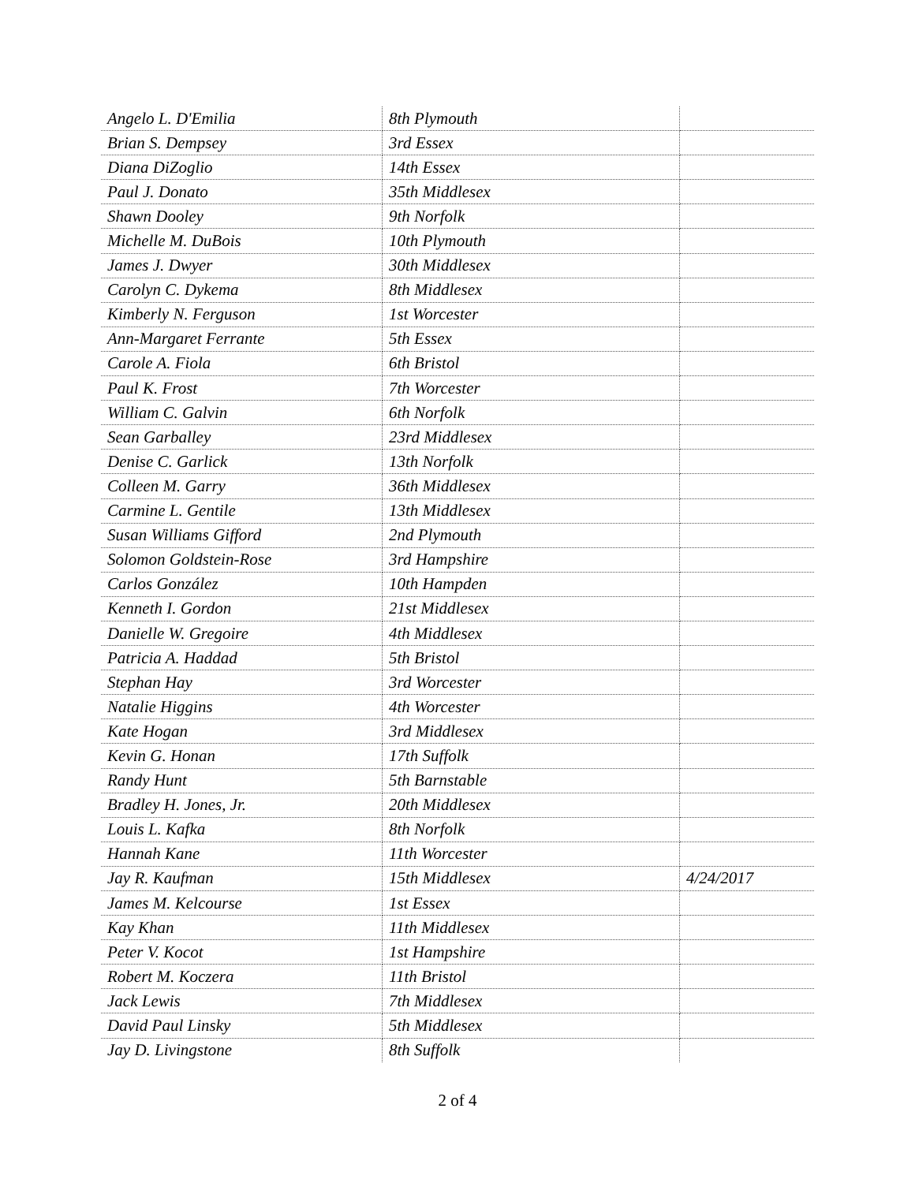| Angelo L. D'Emilia | 8th Plymouth | |
| Brian S. Dempsey | 3rd Essex | |
| Diana DiZoglio | 14th Essex | |
| Paul J. Donato | 35th Middlesex | |
| Shawn Dooley | 9th Norfolk | |
| Michelle M. DuBois | 10th Plymouth | |
| James J. Dwyer | 30th Middlesex | |
| Carolyn C. Dykema | 8th Middlesex | |
| Kimberly N. Ferguson | 1st Worcester | |
| Ann-Margaret Ferrante | 5th Essex | |
| Carole A. Fiola | 6th Bristol | |
| Paul K. Frost | 7th Worcester | |
| William C. Galvin | 6th Norfolk | |
| Sean Garballey | 23rd Middlesex | |
| Denise C. Garlick | 13th Norfolk | |
| Colleen M. Garry | 36th Middlesex | |
| Carmine L. Gentile | 13th Middlesex | |
| Susan Williams Gifford | 2nd Plymouth | |
| Solomon Goldstein-Rose | 3rd Hampshire | |
| Carlos González | 10th Hampden | |
| Kenneth I. Gordon | 21st Middlesex | |
| Danielle W. Gregoire | 4th Middlesex | |
| Patricia A. Haddad | 5th Bristol | |
| Stephan Hay | 3rd Worcester | |
| Natalie Higgins | 4th Worcester | |
| Kate Hogan | 3rd Middlesex | |
| Kevin G. Honan | 17th Suffolk | |
| Randy Hunt | 5th Barnstable | |
| Bradley H. Jones, Jr. | 20th Middlesex | |
| Louis L. Kafka | 8th Norfolk | |
| Hannah Kane | 11th Worcester | |
| Jay R. Kaufman | 15th Middlesex | 4/24/2017 |
| James M. Kelcourse | 1st Essex | |
| Kay Khan | 11th Middlesex | |
| Peter V. Kocot | 1st Hampshire | |
| Robert M. Koczera | 11th Bristol | |
| Jack Lewis | 7th Middlesex | |
| David Paul Linsky | 5th Middlesex | |
| Jay D. Livingstone | 8th Suffolk | |
2 of 4